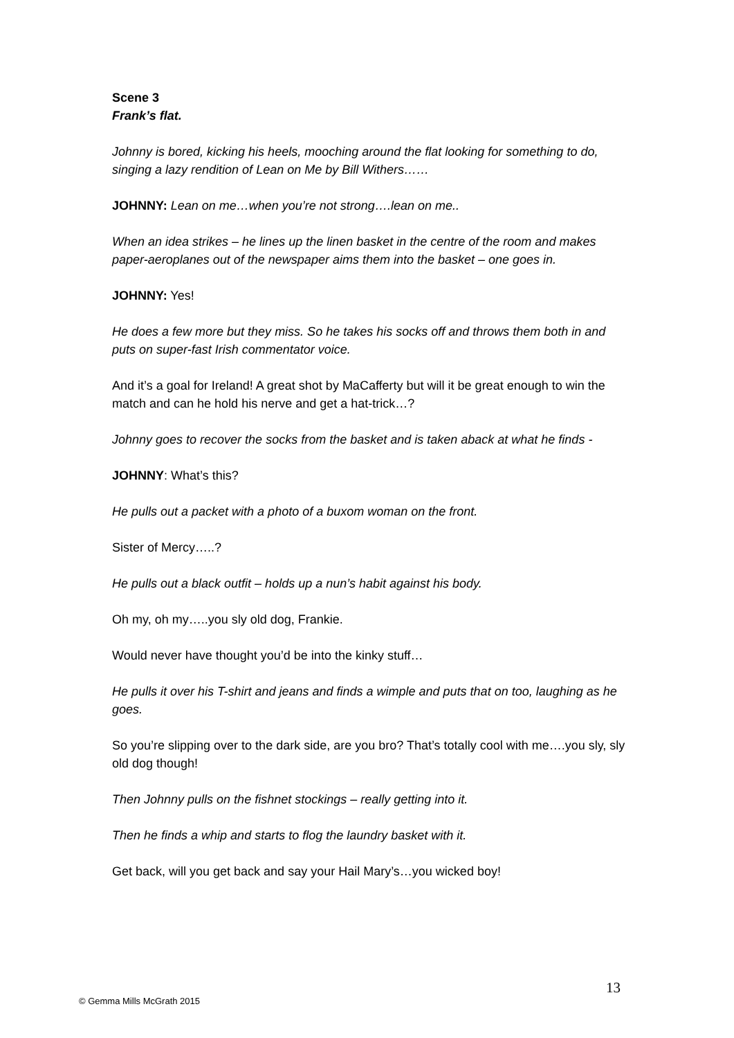Scene 3
Frank’s flat.
Johnny is bored, kicking his heels, mooching around the flat looking for something to do, singing a lazy rendition of Lean on Me by Bill Withers……
JOHNNY: Lean on me…when you’re not strong….lean on me..
When an idea strikes – he lines up the linen basket in the centre of the room and makes paper-aeroplanes out of the newspaper aims them into the basket – one goes in.
JOHNNY: Yes!
He does a few more but they miss. So he takes his socks off and throws them both in and puts on super-fast Irish commentator voice.
And it’s a goal for Ireland! A great shot by MaCafferty but will it be great enough to win the match and can he hold his nerve and get a hat-trick…?
Johnny goes to recover the socks from the basket and is taken aback at what he finds -
JOHNNY: What’s this?
He pulls out a packet with a photo of a buxom woman on the front.
Sister of Mercy…..?
He pulls out a black outfit – holds up a nun’s habit against his body.
Oh my, oh my…..you sly old dog, Frankie.
Would never have thought you’d be into the kinky stuff…
He pulls it over his T-shirt and jeans and finds a wimple and puts that on too, laughing as he goes.
So you’re slipping over to the dark side, are you bro? That’s totally cool with me….you sly, sly old dog though!
Then Johnny pulls on the fishnet stockings – really getting into it.
Then he finds a whip and starts to flog the laundry basket with it.
Get back, will you get back and say your Hail Mary’s…you wicked boy!
13
© Gemma Mills McGrath 2015